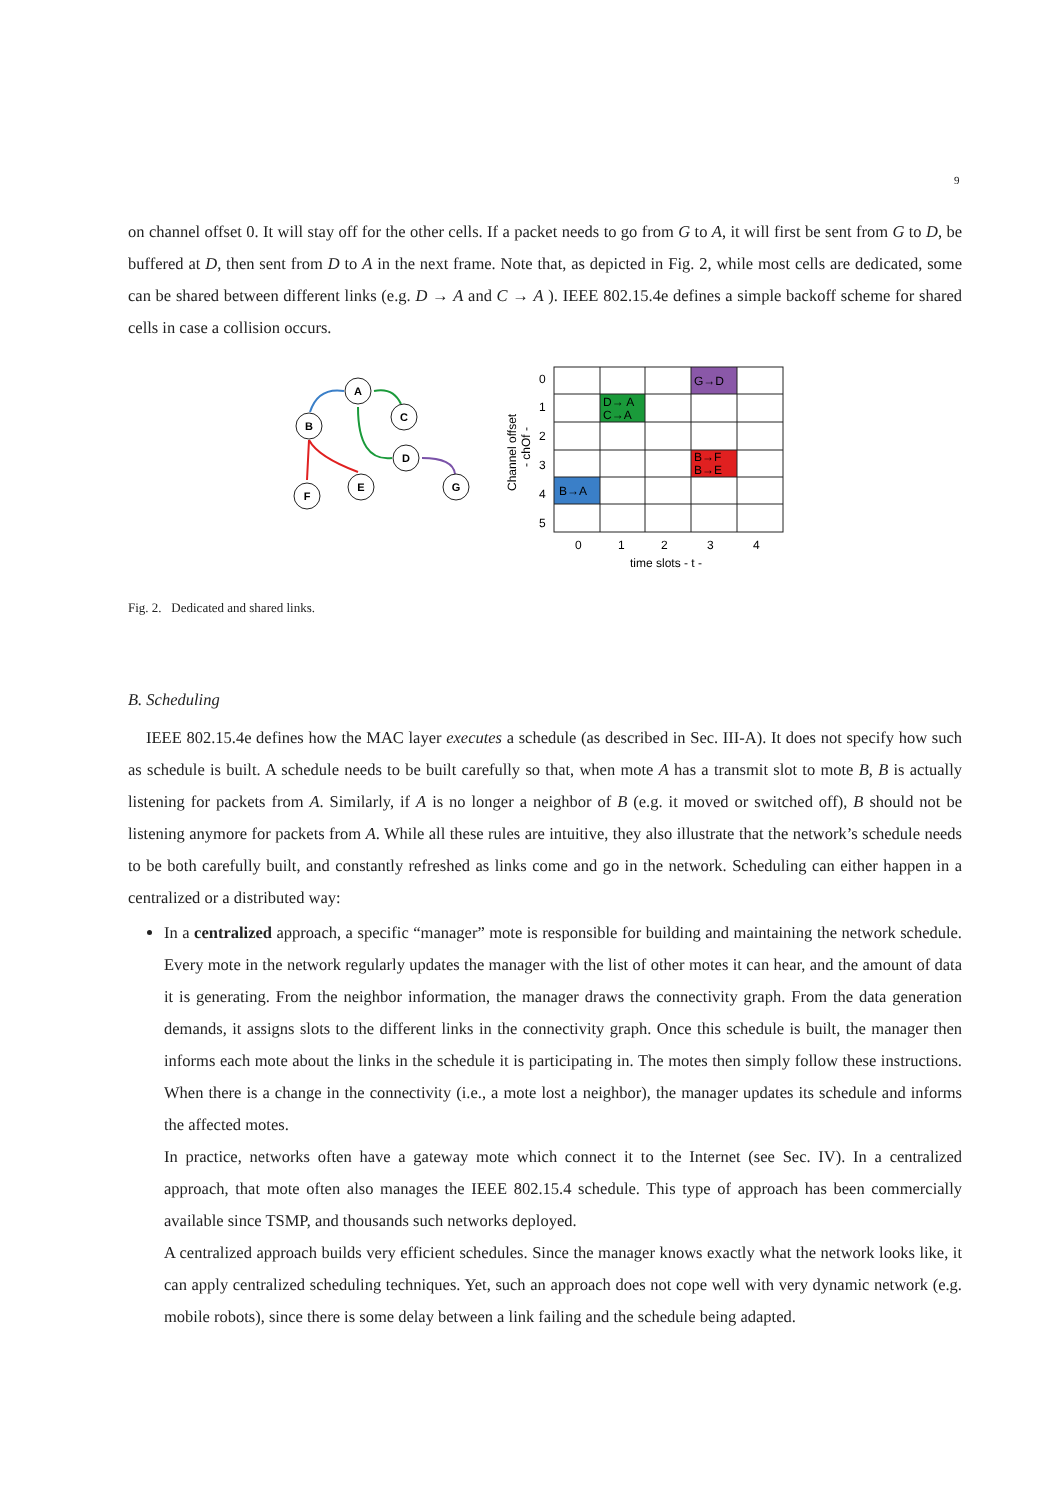9
on channel offset 0. It will stay off for the other cells. If a packet needs to go from G to A, it will first be sent from G to D, be buffered at D, then sent from D to A in the next frame. Note that, as depicted in Fig. 2, while most cells are dedicated, some can be shared between different links (e.g. D → A and C → A ). IEEE 802.15.4e defines a simple backoff scheme for shared cells in case a collision occurs.
A
B
C
D
E
F
G
G→D
D→ A
C→A
B→F
B→E
B→A
0
1
2
3
4
5
0
1
2
3
4
time slots - t -
Channel offset
- chOf -
Fig. 2. Dedicated and shared links.
B. Scheduling
IEEE 802.15.4e defines how the MAC layer executes a schedule (as described in Sec. III-A). It does not specify how such as schedule is built. A schedule needs to be built carefully so that, when mote A has a transmit slot to mote B, B is actually listening for packets from A. Similarly, if A is no longer a neighbor of B (e.g. it moved or switched off), B should not be listening anymore for packets from A. While all these rules are intuitive, they also illustrate that the network’s schedule needs to be both carefully built, and constantly refreshed as links come and go in the network. Scheduling can either happen in a centralized or a distributed way:
In a centralized approach, a specific “manager” mote is responsible for building and maintaining the network schedule. Every mote in the network regularly updates the manager with the list of other motes it can hear, and the amount of data it is generating. From the neighbor information, the manager draws the connectivity graph. From the data generation demands, it assigns slots to the different links in the connectivity graph. Once this schedule is built, the manager then informs each mote about the links in the schedule it is participating in. The motes then simply follow these instructions. When there is a change in the connectivity (i.e., a mote lost a neighbor), the manager updates its schedule and informs the affected motes.
In practice, networks often have a gateway mote which connect it to the Internet (see Sec. IV). In a centralized approach, that mote often also manages the IEEE 802.15.4 schedule. This type of approach has been commercially available since TSMP, and thousands such networks deployed.
A centralized approach builds very efficient schedules. Since the manager knows exactly what the network looks like, it can apply centralized scheduling techniques. Yet, such an approach does not cope well with very dynamic network (e.g. mobile robots), since there is some delay between a link failing and the schedule being adapted.